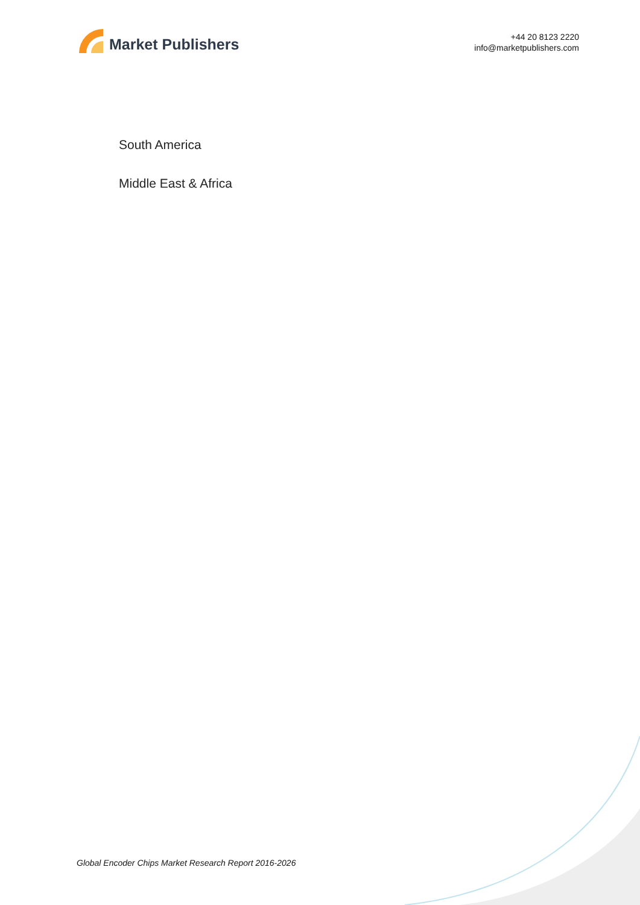Market Publishers
+44 20 8123 2220
info@marketpublishers.com
South America
Middle East & Africa
Global Encoder Chips Market Research Report 2016-2026